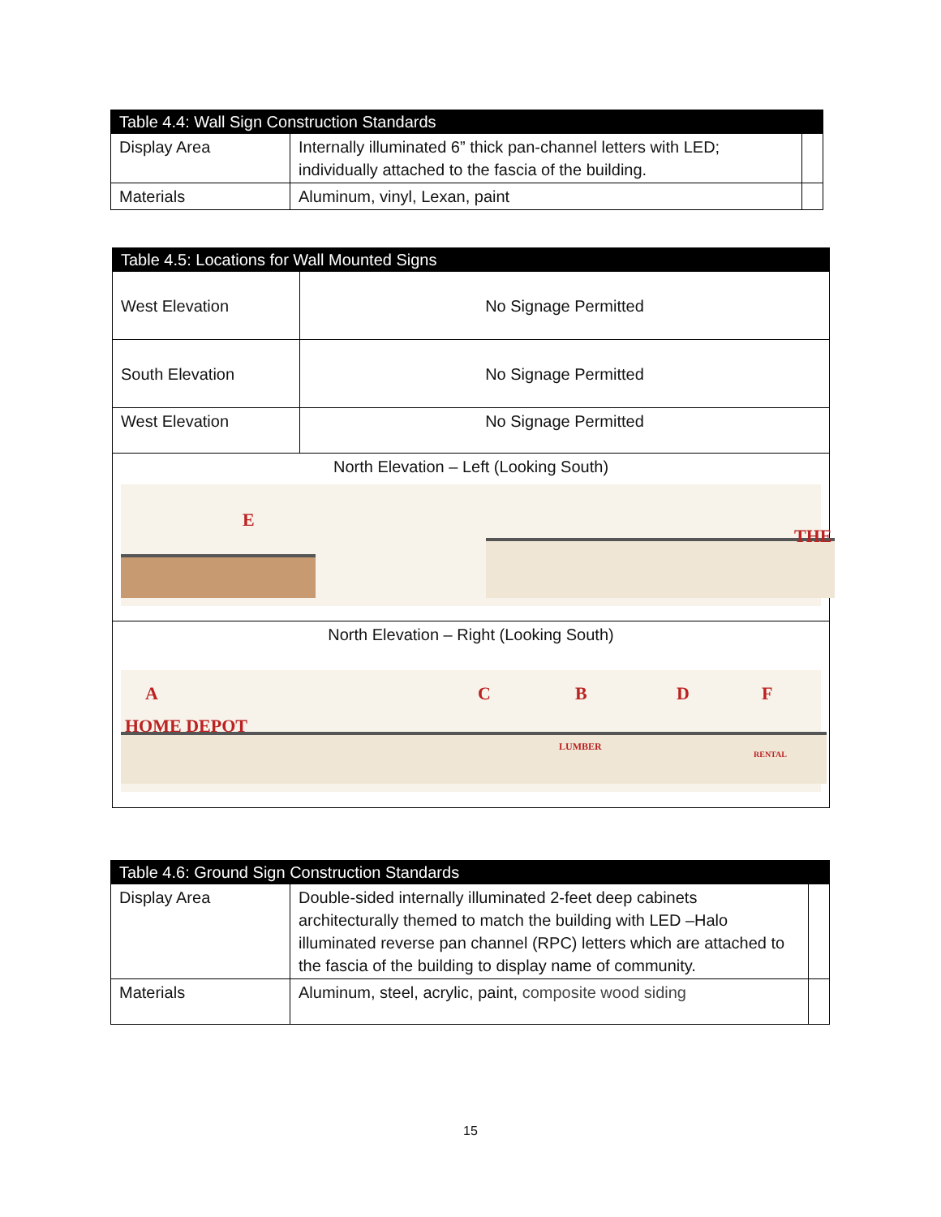| Table 4.4: Wall Sign Construction Standards | | |
| --- | --- | --- |
| Display Area | Internally illuminated 6” thick pan-channel letters with LED; individually attached to the fascia of the building. | |
| Materials | Aluminum, vinyl, Lexan, paint | |
| Table 4.5: Locations for Wall Mounted Signs | |
| --- | --- |
| West Elevation | No Signage Permitted |
| South Elevation | No Signage Permitted |
| West Elevation | No Signage Permitted |
| North Elevation – Left (Looking South) E THE | |
| North Elevation – Right (Looking South) HOME DEPOT A C B D F LUMBER RENTAL | |
| Table 4.6: Ground Sign Construction Standards | | |
| --- | --- | --- |
| Display Area | Double-sided internally illuminated 2-feet deep cabinets architecturally themed to match the building with LED –Halo illuminated reverse pan channel (RPC) letters which are attached to the fascia of the building to display name of community. | |
| Materials | Aluminum, steel, acrylic, paint, composite wood siding | |
15